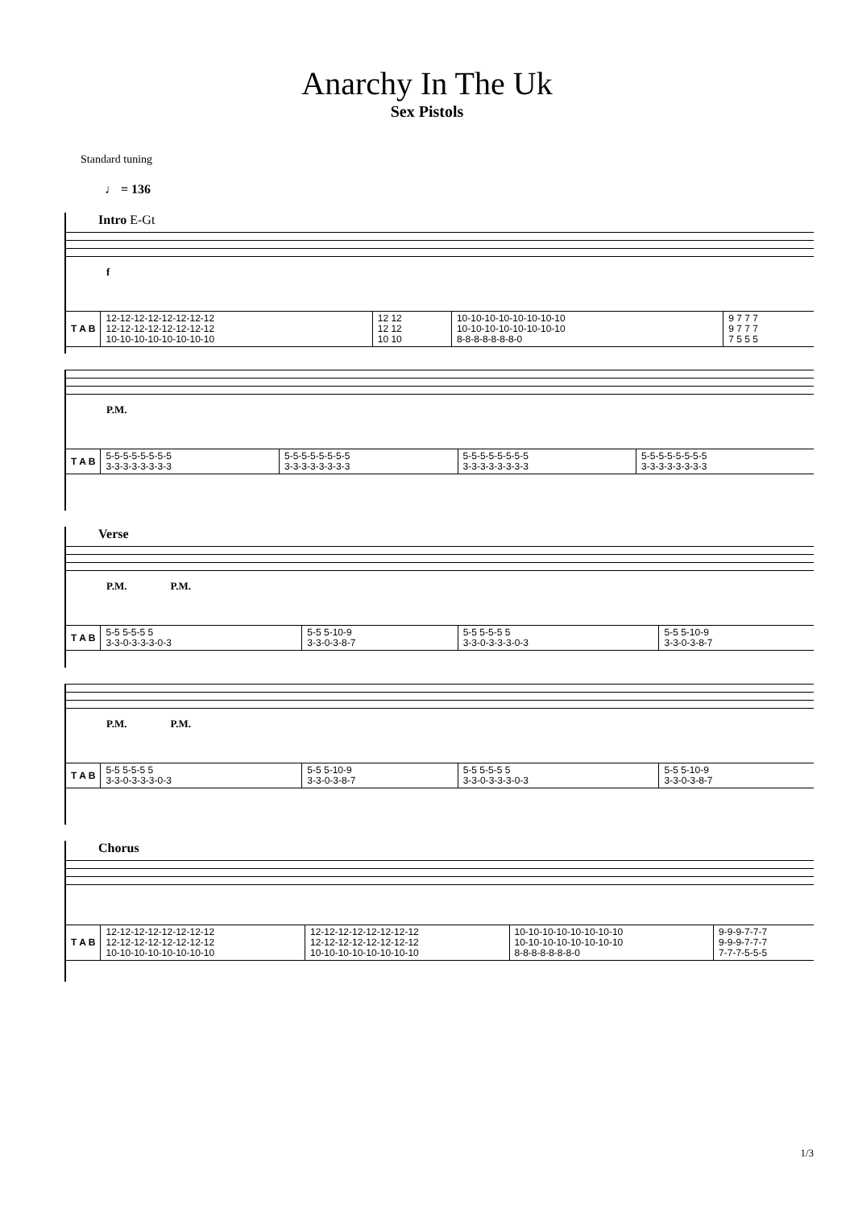Anarchy In The Uk
Sex Pistols
Standard tuning
♩ = 136
Intro E-Gt
f
| T A B | 12-12-12-12-12-12-12-12 12-12-12-12-12-12-12-12 10-10-10-10-10-10-10-10 | 12 12 12 12 10 10 | 10-10-10-10-10-10-10-10 10-10-10-10-10-10-10-10 8-8-8-8-8-8-8-0 | 9 7 7 7 9 7 7 7 7 5 5 5 |
P.M.
| T A B | 5-5-5-5-5-5-5-5 3-3-3-3-3-3-3-3 | 5-5-5-5-5-5-5-5 3-3-3-3-3-3-3-3 | 5-5-5-5-5-5-5-5 3-3-3-3-3-3-3-3 | 5-5-5-5-5-5-5-5 3-3-3-3-3-3-3-3 |
Verse
P.M. P.M.
| T A B | 5-5 5-5-5 5 3-3-0-3-3-3-0-3 | 5-5 5-10-9 3-3-0-3-8-7 | 5-5 5-5-5 5 3-3-0-3-3-3-0-3 | 5-5 5-10-9 3-3-0-3-8-7 |
P.M. P.M.
| T A B | 5-5 5-5-5 5 3-3-0-3-3-3-0-3 | 5-5 5-10-9 3-3-0-3-8-7 | 5-5 5-5-5 5 3-3-0-3-3-3-0-3 | 5-5 5-10-9 3-3-0-3-8-7 |
Chorus
| T A B | 12-12-12-12-12-12-12-12 12-12-12-12-12-12-12-12 10-10-10-10-10-10-10-10 | 12-12-12-12-12-12-12-12 12-12-12-12-12-12-12-12 10-10-10-10-10-10-10-10 | 10-10-10-10-10-10-10-10 10-10-10-10-10-10-10-10 8-8-8-8-8-8-8-0 | 9-9-9-7-7-7 9-9-9-7-7-7 7-7-7-5-5-5 |
1/3